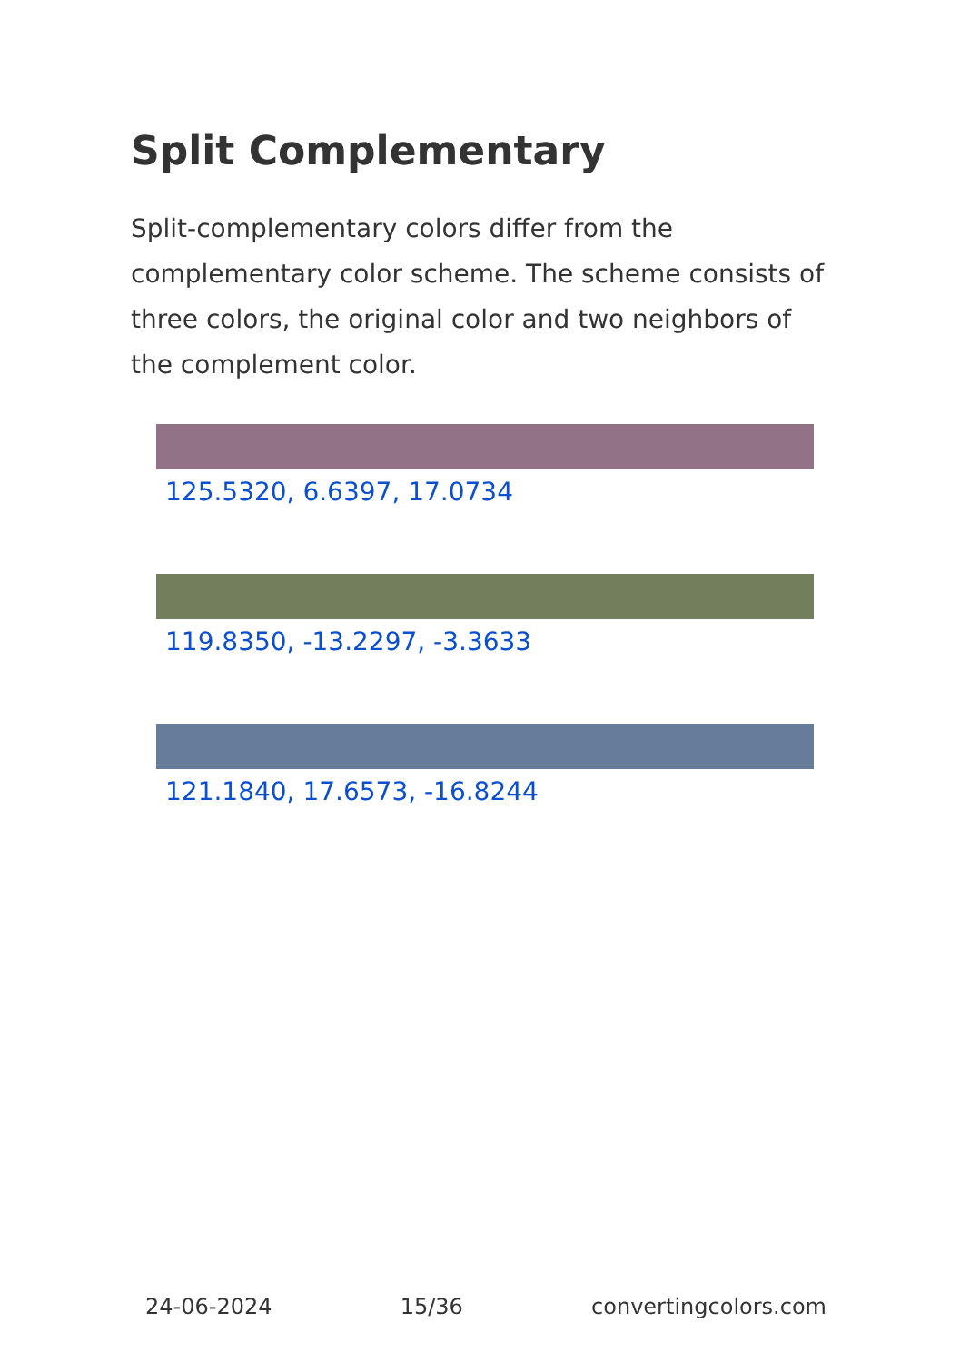Split Complementary
Split-complementary colors differ from the complementary color scheme. The scheme consists of three colors, the original color and two neighbors of the complement color.
125.5320, 6.6397, 17.0734
119.8350, -13.2297, -3.3633
121.1840, 17.6573, -16.8244
24-06-2024 15/36 convertingcolors.com